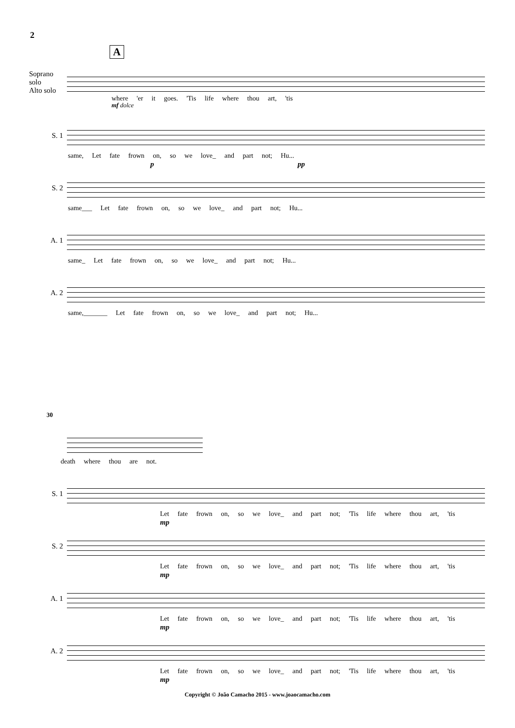2
A
Soprano solo
Alto solo
where 'er it goes. 'Tis life where thou art, 'tis
mf dolce
S. 1
same, Let fate frown on, so we love_ and part not; Hu...
p pp
S. 2
same___ Let fate frown on, so we love_ and part not; Hu...
A. 1
same_ Let fate frown on, so we love_ and part not; Hu...
A. 2
same,_______ Let fate frown on, so we love_ and part not; Hu...
30
death where thou are not.
S. 1
Let fate frown on, so we love_ and part not; 'Tis life where thou art, 'tis
mp
S. 2
Let fate frown on, so we love_ and part not; 'Tis life where thou art, 'tis
mp
A. 1
Let fate frown on, so we love_ and part not; 'Tis life where thou art, 'tis
mp
A. 2
Let fate frown on, so we love_ and part not; 'Tis life where thou art, 'tis
mp
Copyright © João Camacho 2015 - www.joaocamacho.com